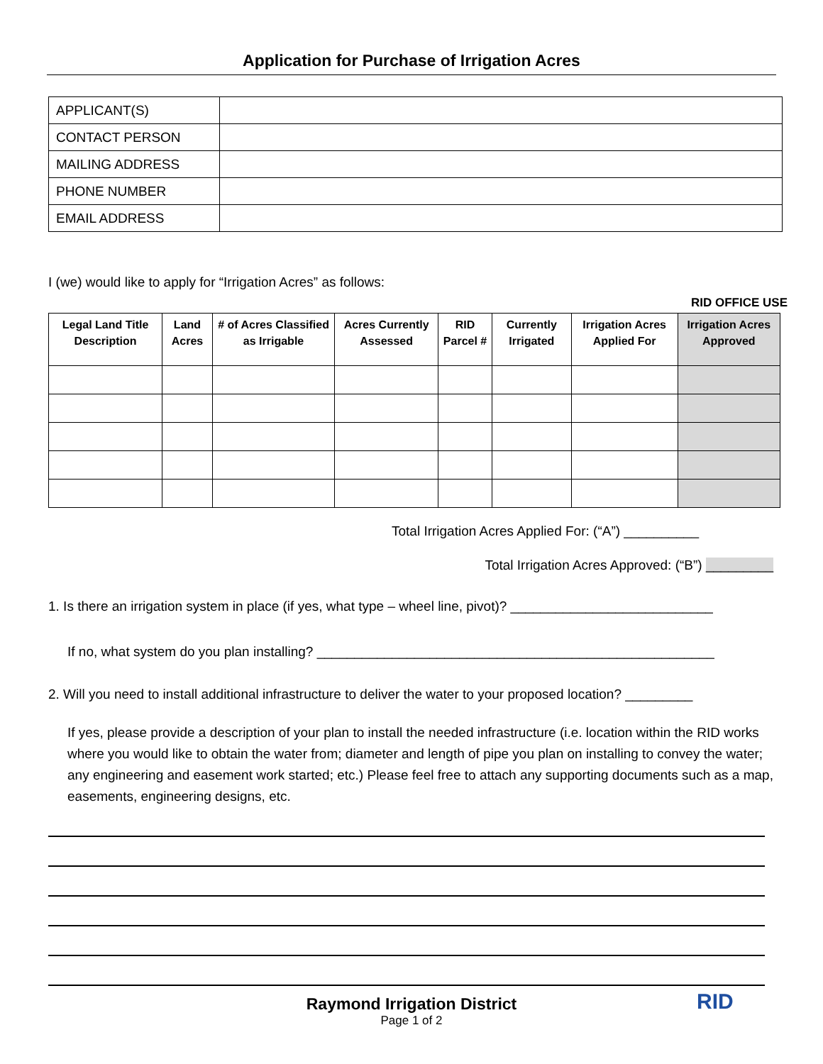Application for Purchase of Irrigation Acres
| APPLICANT(S) | |
| CONTACT PERSON | |
| MAILING ADDRESS | |
| PHONE NUMBER | |
| EMAIL ADDRESS | |
I (we) would like to apply for “Irrigation Acres” as follows:
RID OFFICE USE
| Legal Land Title Description | Land Acres | # of Acres Classified as Irrigable | Acres Currently Assessed | RID Parcel # | Currently Irrigated | Irrigation Acres Applied For | Irrigation Acres Approved |
| --- | --- | --- | --- | --- | --- | --- | --- |
Total Irrigation Acres Applied For: (“A”) __________
Total Irrigation Acres Approved: (“B”) _________
1. Is there an irrigation system in place (if yes, what type – wheel line, pivot)? ___________________________
If no, what system do you plan installing? _____________________________________________________
2. Will you need to install additional infrastructure to deliver the water to your proposed location? _________
If yes, please provide a description of your plan to install the needed infrastructure (i.e. location within the RID works where you would like to obtain the water from; diameter and length of pipe you plan on installing to convey the water; any engineering and easement work started; etc.) Please feel free to attach any supporting documents such as a map, easements, engineering designs, etc.
Raymond Irrigation District
Page 1 of 2
RID